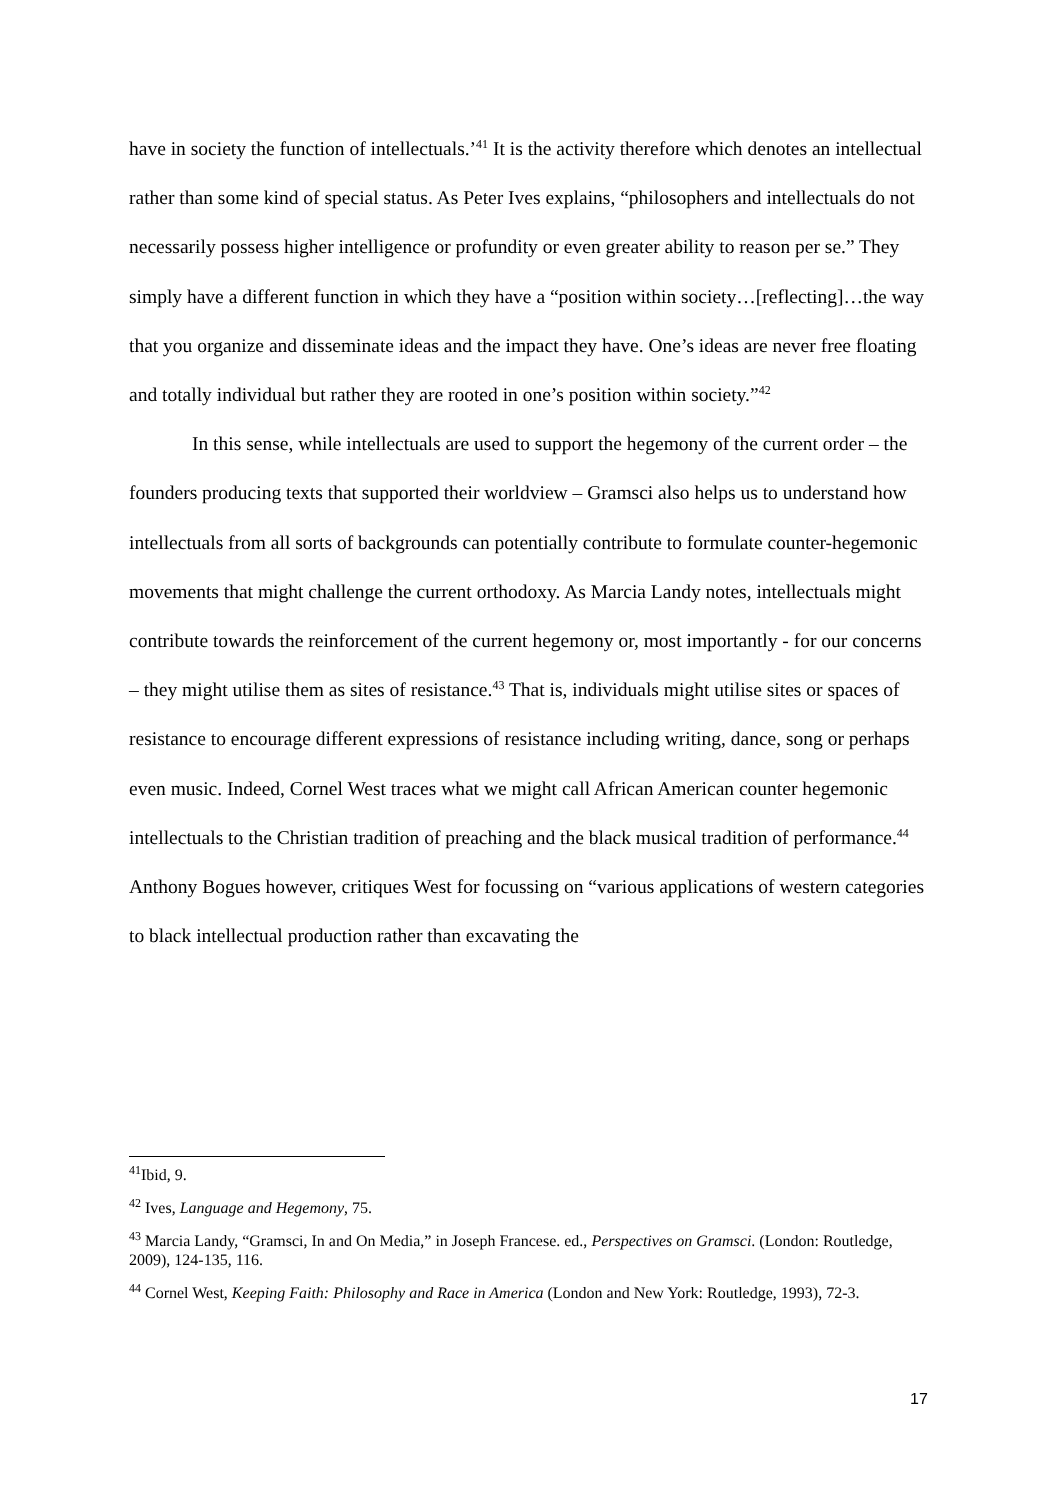have in society the function of intellectuals.’<sup>41</sup> It is the activity therefore which denotes an intellectual rather than some kind of special status. As Peter Ives explains, “philosophers and intellectuals do not necessarily possess higher intelligence or profundity or even greater ability to reason per se.” They simply have a different function in which they have a “position within society…[reflecting]…the way that you organize and disseminate ideas and the impact they have. One’s ideas are never free floating and totally individual but rather they are rooted in one’s position within society.”<sup>42</sup>
In this sense, while intellectuals are used to support the hegemony of the current order – the founders producing texts that supported their worldview – Gramsci also helps us to understand how intellectuals from all sorts of backgrounds can potentially contribute to formulate counter-hegemonic movements that might challenge the current orthodoxy. As Marcia Landy notes, intellectuals might contribute towards the reinforcement of the current hegemony or, most importantly - for our concerns – they might utilise them as sites of resistance.<sup>43</sup> That is, individuals might utilise sites or spaces of resistance to encourage different expressions of resistance including writing, dance, song or perhaps even music. Indeed, Cornel West traces what we might call African American counter hegemonic intellectuals to the Christian tradition of preaching and the black musical tradition of performance.<sup>44</sup> Anthony Bogues however, critiques West for focussing on “various applications of western categories to black intellectual production rather than excavating the
<sup>41</sup> Ibid, 9.
<sup>42</sup> Ives, Language and Hegemony, 75.
<sup>43</sup> Marcia Landy, “Gramsci, In and On Media,” in Joseph Francese. ed., Perspectives on Gramsci. (London: Routledge, 2009), 124-135, 116.
<sup>44</sup> Cornel West, Keeping Faith: Philosophy and Race in America (London and New York: Routledge, 1993), 72-3.
17